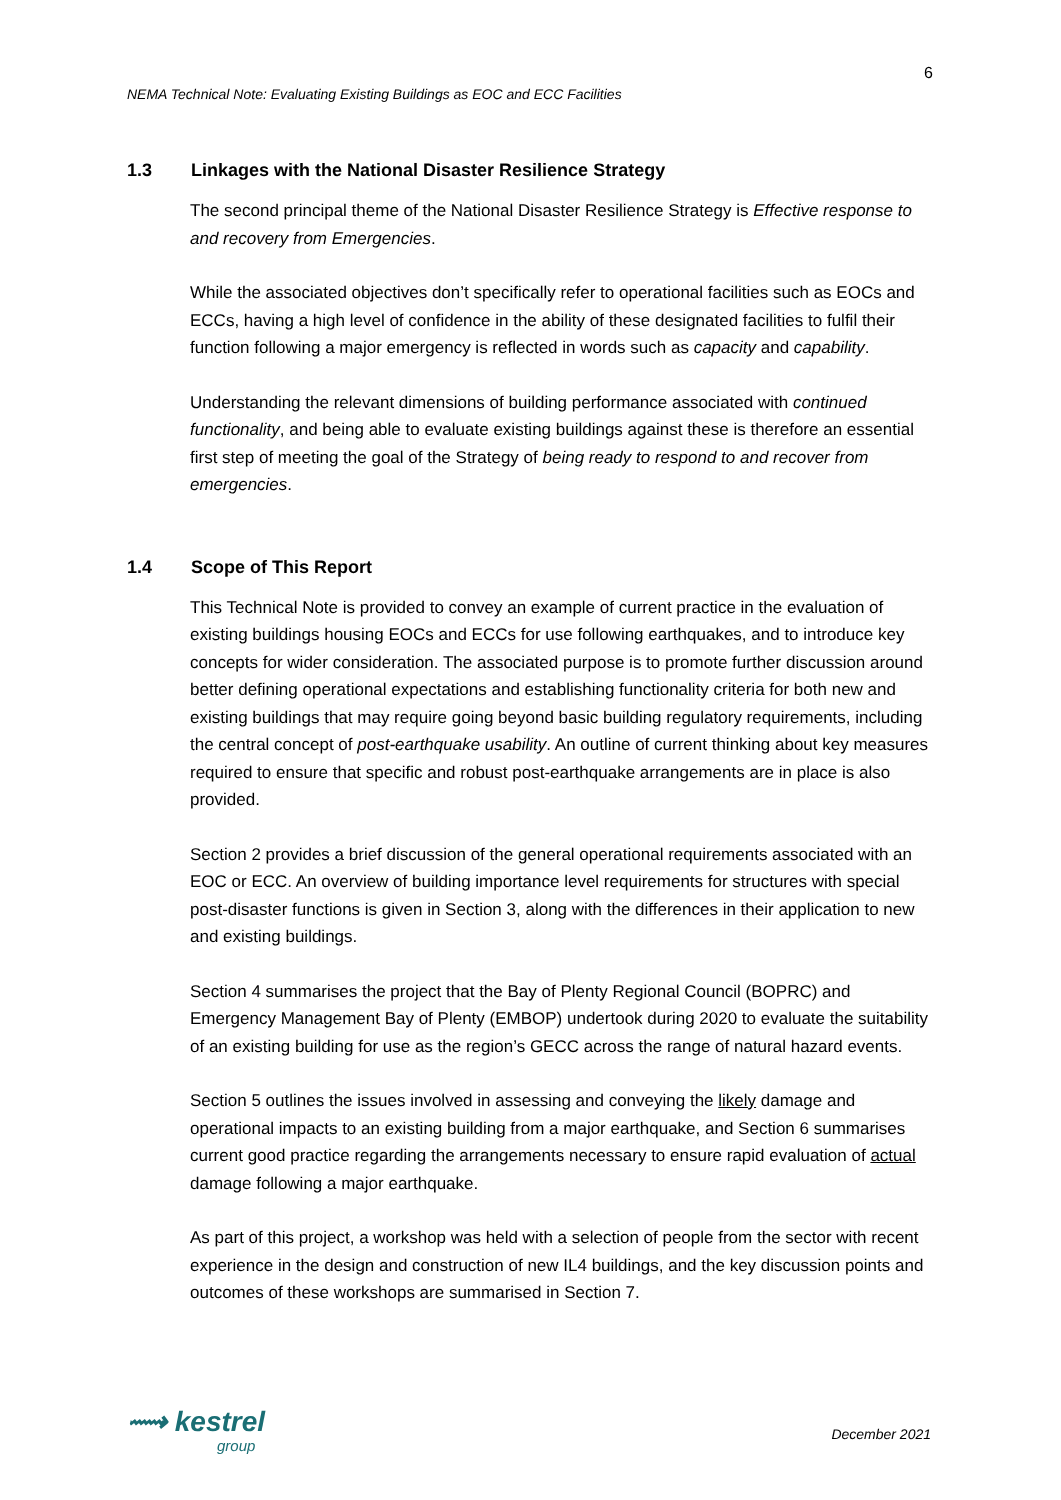6
NEMA Technical Note: Evaluating Existing Buildings as EOC and ECC Facilities
1.3 Linkages with the National Disaster Resilience Strategy
The second principal theme of the National Disaster Resilience Strategy is Effective response to and recovery from Emergencies.
While the associated objectives don’t specifically refer to operational facilities such as EOCs and ECCs, having a high level of confidence in the ability of these designated facilities to fulfil their function following a major emergency is reflected in words such as capacity and capability.
Understanding the relevant dimensions of building performance associated with continued functionality, and being able to evaluate existing buildings against these is therefore an essential first step of meeting the goal of the Strategy of being ready to respond to and recover from emergencies.
1.4 Scope of This Report
This Technical Note is provided to convey an example of current practice in the evaluation of existing buildings housing EOCs and ECCs for use following earthquakes, and to introduce key concepts for wider consideration. The associated purpose is to promote further discussion around better defining operational expectations and establishing functionality criteria for both new and existing buildings that may require going beyond basic building regulatory requirements, including the central concept of post-earthquake usability. An outline of current thinking about key measures required to ensure that specific and robust post-earthquake arrangements are in place is also provided.
Section 2 provides a brief discussion of the general operational requirements associated with an EOC or ECC. An overview of building importance level requirements for structures with special post-disaster functions is given in Section 3, along with the differences in their application to new and existing buildings.
Section 4 summarises the project that the Bay of Plenty Regional Council (BOPRC) and Emergency Management Bay of Plenty (EMBOP) undertook during 2020 to evaluate the suitability of an existing building for use as the region’s GECC across the range of natural hazard events.
Section 5 outlines the issues involved in assessing and conveying the likely damage and operational impacts to an existing building from a major earthquake, and Section 6 summarises current good practice regarding the arrangements necessary to ensure rapid evaluation of actual damage following a major earthquake.
As part of this project, a workshop was held with a selection of people from the sector with recent experience in the design and construction of new IL4 buildings, and the key discussion points and outcomes of these workshops are summarised in Section 7.
⟿ kestrel
group
December 2021